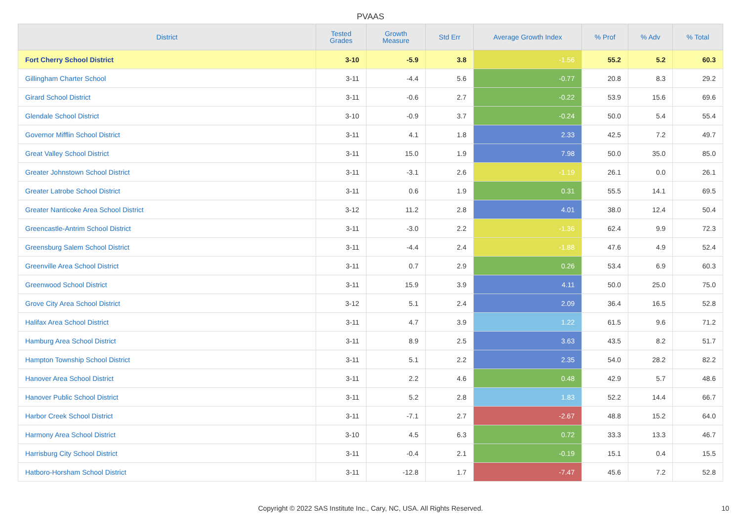PVAAS
| District | Tested Grades | Growth Measure | Std Err | Average Growth Index | % Prof | % Adv | % Total |
| --- | --- | --- | --- | --- | --- | --- | --- |
| Fort Cherry School District | 3-10 | -5.9 | 3.8 | -1.56 | 55.2 | 5.2 | 60.3 |
| Gillingham Charter School | 3-11 | -4.4 | 5.6 | -0.77 | 20.8 | 8.3 | 29.2 |
| Girard School District | 3-11 | -0.6 | 2.7 | -0.22 | 53.9 | 15.6 | 69.6 |
| Glendale School District | 3-10 | -0.9 | 3.7 | -0.24 | 50.0 | 5.4 | 55.4 |
| Governor Mifflin School District | 3-11 | 4.1 | 1.8 | 2.33 | 42.5 | 7.2 | 49.7 |
| Great Valley School District | 3-11 | 15.0 | 1.9 | 7.98 | 50.0 | 35.0 | 85.0 |
| Greater Johnstown School District | 3-11 | -3.1 | 2.6 | -1.19 | 26.1 | 0.0 | 26.1 |
| Greater Latrobe School District | 3-11 | 0.6 | 1.9 | 0.31 | 55.5 | 14.1 | 69.5 |
| Greater Nanticoke Area School District | 3-12 | 11.2 | 2.8 | 4.01 | 38.0 | 12.4 | 50.4 |
| Greencastle-Antrim School District | 3-11 | -3.0 | 2.2 | -1.36 | 62.4 | 9.9 | 72.3 |
| Greensburg Salem School District | 3-11 | -4.4 | 2.4 | -1.88 | 47.6 | 4.9 | 52.4 |
| Greenville Area School District | 3-11 | 0.7 | 2.9 | 0.26 | 53.4 | 6.9 | 60.3 |
| Greenwood School District | 3-11 | 15.9 | 3.9 | 4.11 | 50.0 | 25.0 | 75.0 |
| Grove City Area School District | 3-12 | 5.1 | 2.4 | 2.09 | 36.4 | 16.5 | 52.8 |
| Halifax Area School District | 3-11 | 4.7 | 3.9 | 1.22 | 61.5 | 9.6 | 71.2 |
| Hamburg Area School District | 3-11 | 8.9 | 2.5 | 3.63 | 43.5 | 8.2 | 51.7 |
| Hampton Township School District | 3-11 | 5.1 | 2.2 | 2.35 | 54.0 | 28.2 | 82.2 |
| Hanover Area School District | 3-11 | 2.2 | 4.6 | 0.48 | 42.9 | 5.7 | 48.6 |
| Hanover Public School District | 3-11 | 5.2 | 2.8 | 1.83 | 52.2 | 14.4 | 66.7 |
| Harbor Creek School District | 3-11 | -7.1 | 2.7 | -2.67 | 48.8 | 15.2 | 64.0 |
| Harmony Area School District | 3-10 | 4.5 | 6.3 | 0.72 | 33.3 | 13.3 | 46.7 |
| Harrisburg City School District | 3-11 | -0.4 | 2.1 | -0.19 | 15.1 | 0.4 | 15.5 |
| Hatboro-Horsham School District | 3-11 | -12.8 | 1.7 | -7.47 | 45.6 | 7.2 | 52.8 |
Copyright © 2022 SAS Institute Inc., Cary, NC, USA. All Rights Reserved.
10